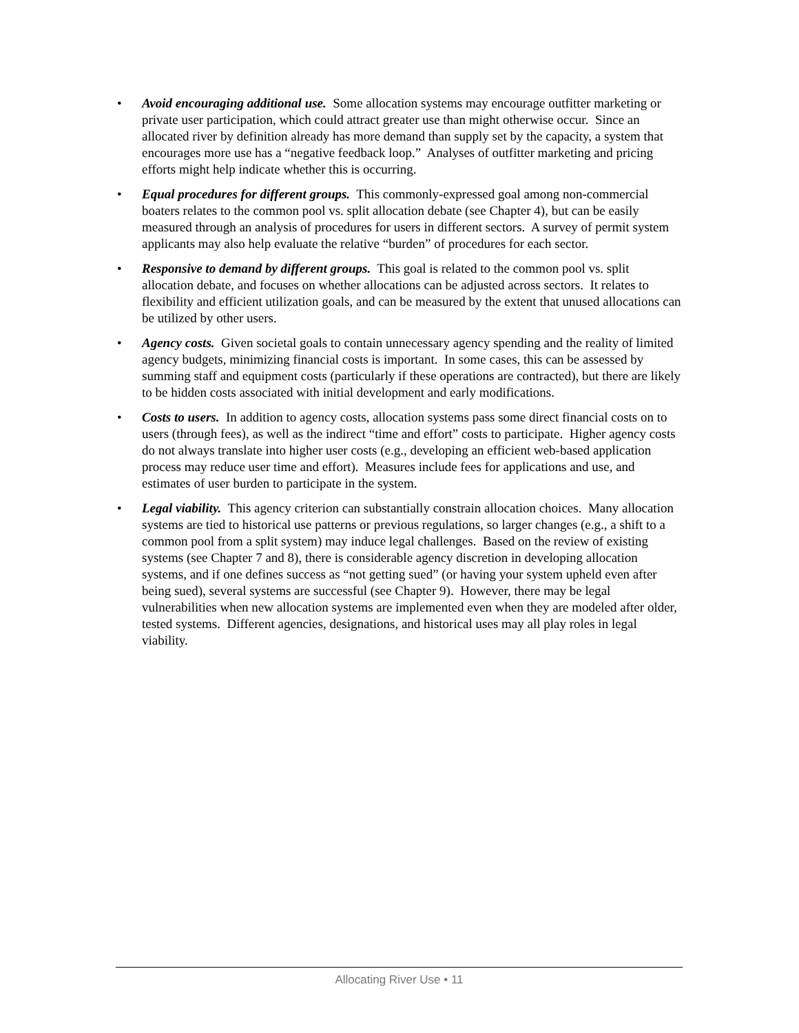• Avoid encouraging additional use. Some allocation systems may encourage outfitter marketing or private user participation, which could attract greater use than might otherwise occur. Since an allocated river by definition already has more demand than supply set by the capacity, a system that encourages more use has a “negative feedback loop.” Analyses of outfitter marketing and pricing efforts might help indicate whether this is occurring.
• Equal procedures for different groups. This commonly-expressed goal among non-commercial boaters relates to the common pool vs. split allocation debate (see Chapter 4), but can be easily measured through an analysis of procedures for users in different sectors. A survey of permit system applicants may also help evaluate the relative “burden” of procedures for each sector.
• Responsive to demand by different groups. This goal is related to the common pool vs. split allocation debate, and focuses on whether allocations can be adjusted across sectors. It relates to flexibility and efficient utilization goals, and can be measured by the extent that unused allocations can be utilized by other users.
• Agency costs. Given societal goals to contain unnecessary agency spending and the reality of limited agency budgets, minimizing financial costs is important. In some cases, this can be assessed by summing staff and equipment costs (particularly if these operations are contracted), but there are likely to be hidden costs associated with initial development and early modifications.
• Costs to users. In addition to agency costs, allocation systems pass some direct financial costs on to users (through fees), as well as the indirect “time and effort” costs to participate. Higher agency costs do not always translate into higher user costs (e.g., developing an efficient web-based application process may reduce user time and effort). Measures include fees for applications and use, and estimates of user burden to participate in the system.
• Legal viability. This agency criterion can substantially constrain allocation choices. Many allocation systems are tied to historical use patterns or previous regulations, so larger changes (e.g., a shift to a common pool from a split system) may induce legal challenges. Based on the review of existing systems (see Chapter 7 and 8), there is considerable agency discretion in developing allocation systems, and if one defines success as “not getting sued” (or having your system upheld even after being sued), several systems are successful (see Chapter 9). However, there may be legal vulnerabilities when new allocation systems are implemented even when they are modeled after older, tested systems. Different agencies, designations, and historical uses may all play roles in legal viability.
Allocating River Use • 11